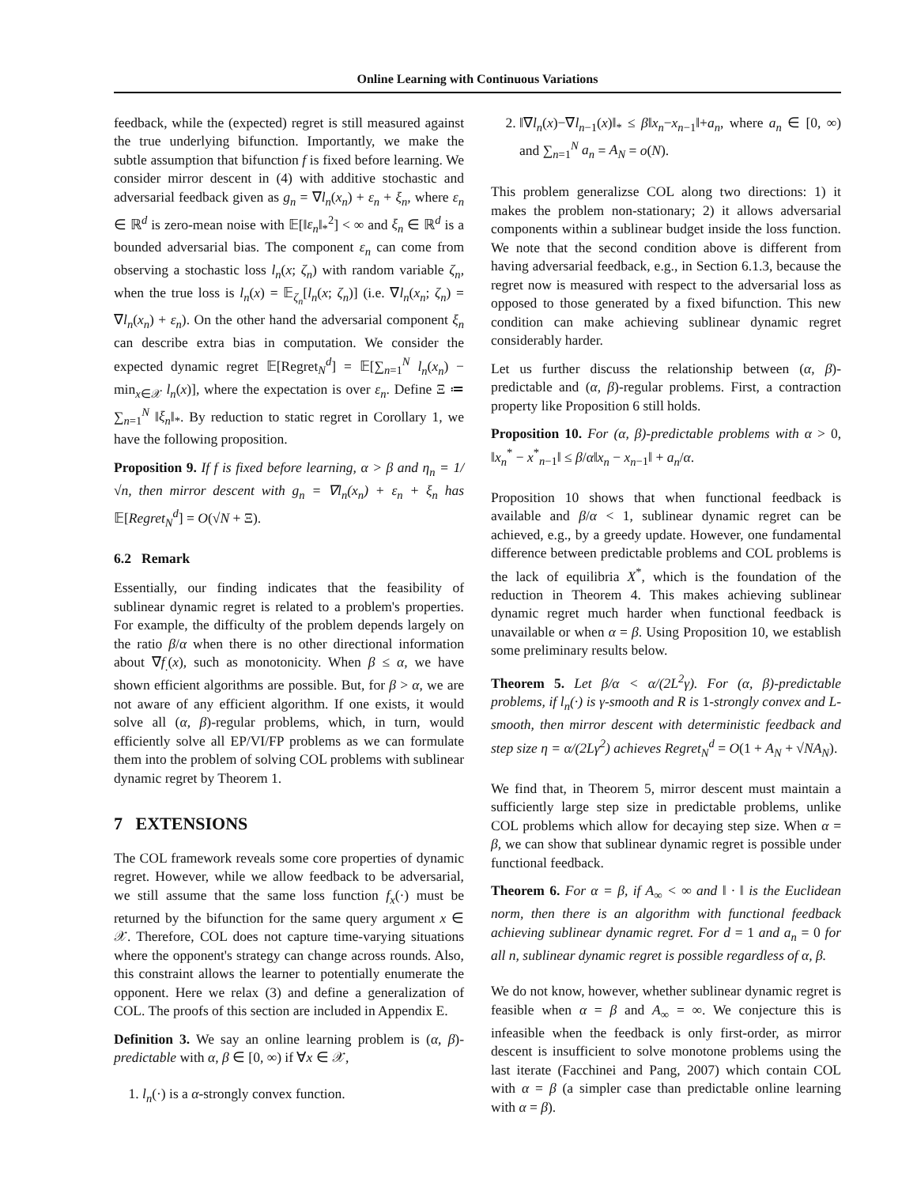Online Learning with Continuous Variations
feedback, while the (expected) regret is still measured against the true underlying bifunction. Importantly, we make the subtle assumption that bifunction f is fixed before learning. We consider mirror descent in (4) with additive stochastic and adversarial feedback given as g<sub>n</sub> = ∇l<sub>n</sub>(x<sub>n</sub>) + ε<sub>n</sub> + ξ<sub>n</sub>, where ε<sub>n</sub> ∈ ℝ<sup>d</sup> is zero-mean noise with 𝔼[‖ε<sub>n</sub>‖<sub>*</sub><sup>2</sup>] < ∞ and ξ<sub>n</sub> ∈ ℝ<sup>d</sup> is a bounded adversarial bias. The component ε<sub>n</sub> can come from observing a stochastic loss l<sub>n</sub>(x; ζ<sub>n</sub>) with random variable ζ<sub>n</sub>, when the true loss is l<sub>n</sub>(x) = 𝔼<sub>ζ<sub>n</sub></sub>[l<sub>n</sub>(x; ζ<sub>n</sub>)] (i.e. ∇l<sub>n</sub>(x<sub>n</sub>; ζ<sub>n</sub>) = ∇l<sub>n</sub>(x<sub>n</sub>) + ε<sub>n</sub>). On the other hand the adversarial component ξ<sub>n</sub> can describe extra bias in computation. We consider the expected dynamic regret 𝔼[Regret<sub>N</sub><sup>d</sup>] = 𝔼[∑<sub>n=1</sub><sup>N</sup> l<sub>n</sub>(x<sub>n</sub>) − min<sub>x∈𝒳</sub> l<sub>n</sub>(x)], where the expectation is over ε<sub>n</sub>. Define Ξ ≔ ∑<sub>n=1</sub><sup>N</sup> ‖ξ<sub>n</sub>‖<sub>*</sub>. By reduction to static regret in Corollary 1, we have the following proposition.
Proposition 9. If f is fixed before learning, α > β and η<sub>n</sub> = 1/√n, then mirror descent with g<sub>n</sub> = ∇l<sub>n</sub>(x<sub>n</sub>) + ε<sub>n</sub> + ξ<sub>n</sub> has 𝔼[Regret<sub>N</sub><sup>d</sup>] = O(√N + Ξ).
6.2 Remark
Essentially, our finding indicates that the feasibility of sublinear dynamic regret is related to a problem's properties. For example, the difficulty of the problem depends largely on the ratio β/α when there is no other directional information about ∇f<sub>.</sub>(x), such as monotonicity. When β ≤ α, we have shown efficient algorithms are possible. But, for β > α, we are not aware of any efficient algorithm. If one exists, it would solve all (α, β)-regular problems, which, in turn, would efficiently solve all EP/VI/FP problems as we can formulate them into the problem of solving COL problems with sublinear dynamic regret by Theorem 1.
7 EXTENSIONS
The COL framework reveals some core properties of dynamic regret. However, while we allow feedback to be adversarial, we still assume that the same loss function f<sub>x</sub>(·) must be returned by the bifunction for the same query argument x ∈ 𝒳. Therefore, COL does not capture time-varying situations where the opponent's strategy can change across rounds. Also, this constraint allows the learner to potentially enumerate the opponent. Here we relax (3) and define a generalization of COL. The proofs of this section are included in Appendix E.
Definition 3. We say an online learning problem is (α, β)-predictable with α, β ∈ [0, ∞) if ∀x ∈ 𝒳,
1. l<sub>n</sub>(·) is a α-strongly convex function.
2. ‖∇l<sub>n</sub>(x)−∇l<sub>n</sub><sub>−1</sub>(x)‖<sub>*</sub> ≤ β‖x<sub>n</sub>−x<sub>n</sub><sub>−1</sub>‖+a<sub>n</sub>, where a<sub>n</sub> ∈ [0, ∞) and ∑<sub>n=1</sub><sup>N</sup> a<sub>n</sub> = A<sub>N</sub> = o(N).
This problem generalizse COL along two directions: 1) it makes the problem non-stationary; 2) it allows adversarial components within a sublinear budget inside the loss function. We note that the second condition above is different from having adversarial feedback, e.g., in Section 6.1.3, because the regret now is measured with respect to the adversarial loss as opposed to those generated by a fixed bifunction. This new condition can make achieving sublinear dynamic regret considerably harder.
Let us further discuss the relationship between (α, β)-predictable and (α, β)-regular problems. First, a contraction property like Proposition 6 still holds.
Proposition 10. For (α, β)-predictable problems with α > 0, ‖x<sub>n</sub><sup>*</sup> − x<sup>*</sup><sub>n−1</sub>‖ ≤ β/α‖x<sub>n</sub> − x<sub>n</sub><sub>−1</sub>‖ + a<sub>n</sub>/α.
Proposition 10 shows that when functional feedback is available and β/α < 1, sublinear dynamic regret can be achieved, e.g., by a greedy update. However, one fundamental difference between predictable problems and COL problems is the lack of equilibria X<sup>*</sup>, which is the foundation of the reduction in Theorem 4. This makes achieving sublinear dynamic regret much harder when functional feedback is unavailable or when α = β. Using Proposition 10, we establish some preliminary results below.
Theorem 5. Let β/α < α/(2L<sup>2</sup>γ). For (α, β)-predictable problems, if l<sub>n</sub>(·) is γ-smooth and R is 1-strongly convex and L-smooth, then mirror descent with deterministic feedback and step size η = α/(2Lγ<sup>2</sup>) achieves Regret<sub>N</sub><sup>d</sup> = O(1 + A<sub>N</sub> + √NA<sub>N</sub>).
We find that, in Theorem 5, mirror descent must maintain a sufficiently large step size in predictable problems, unlike COL problems which allow for decaying step size. When α = β, we can show that sublinear dynamic regret is possible under functional feedback.
Theorem 6. For α = β, if A<sub>∞</sub> < ∞ and ‖ · ‖ is the Euclidean norm, then there is an algorithm with functional feedback achieving sublinear dynamic regret. For d = 1 and a<sub>n</sub> = 0 for all n, sublinear dynamic regret is possible regardless of α, β.
We do not know, however, whether sublinear dynamic regret is feasible when α = β and A<sub>∞</sub> = ∞. We conjecture this is infeasible when the feedback is only first-order, as mirror descent is insufficient to solve monotone problems using the last iterate (Facchinei and Pang, 2007) which contain COL with α = β (a simpler case than predictable online learning with α = β).